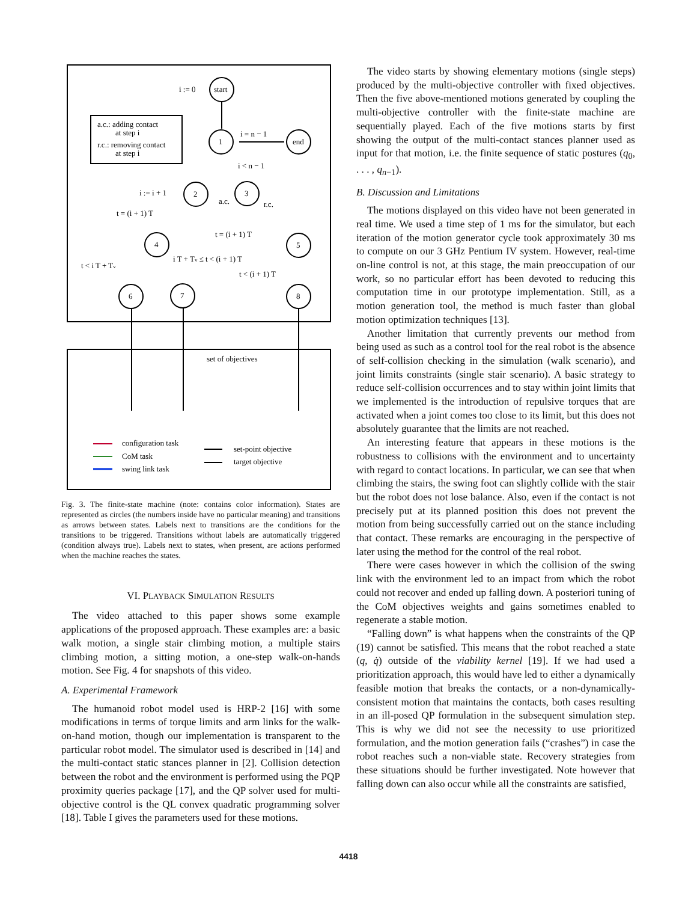a.c.: adding contact
at step i
r.c.: removing contact
at step i
start
1
end
2
3
4
5
6
7
8
i := 0
i = n − 1
i < n − 1
i := i + 1
a.c.
r.c.
t = (i + 1) T
t = (i + 1) T
t < i T + Tv
i T + Tv ≤ t < (i + 1) T
t < (i + 1) T
set of objectives
configuration task
CoM task
swing link task
set-point objective
target objective
Fig. 3. The finite-state machine (note: contains color information). States are represented as circles (the numbers inside have no particular meaning) and transitions as arrows between states. Labels next to transitions are the conditions for the transitions to be triggered. Transitions without labels are automatically triggered (condition always true). Labels next to states, when present, are actions performed when the machine reaches the states.
VI. PLAYBACK SIMULATION RESULTS
The video attached to this paper shows some example applications of the proposed approach. These examples are: a basic walk motion, a single stair climbing motion, a multiple stairs climbing motion, a sitting motion, a one-step walk-on-hands motion. See Fig. 4 for snapshots of this video.
A. Experimental Framework
The humanoid robot model used is HRP-2 [16] with some modifications in terms of torque limits and arm links for the walk-on-hand motion, though our implementation is transparent to the particular robot model. The simulator used is described in [14] and the multi-contact static stances planner in [2]. Collision detection between the robot and the environment is performed using the PQP proximity queries package [17], and the QP solver used for multi-objective control is the QL convex quadratic programming solver [18]. Table I gives the parameters used for these motions.
The video starts by showing elementary motions (single steps) produced by the multi-objective controller with fixed objectives. Then the five above-mentioned motions generated by coupling the multi-objective controller with the finite-state machine are sequentially played. Each of the five motions starts by first showing the output of the multi-contact stances planner used as input for that motion, i.e. the finite sequence of static postures (q<sub>0</sub>, . . . , q<sub>n−1</sub>).
B. Discussion and Limitations
The motions displayed on this video have not been generated in real time. We used a time step of 1 ms for the simulator, but each iteration of the motion generator cycle took approximately 30 ms to compute on our 3 GHz Pentium IV system. However, real-time on-line control is not, at this stage, the main preoccupation of our work, so no particular effort has been devoted to reducing this computation time in our prototype implementation. Still, as a motion generation tool, the method is much faster than global motion optimization techniques [13].
Another limitation that currently prevents our method from being used as such as a control tool for the real robot is the absence of self-collision checking in the simulation (walk scenario), and joint limits constraints (single stair scenario). A basic strategy to reduce self-collision occurrences and to stay within joint limits that we implemented is the introduction of repulsive torques that are activated when a joint comes too close to its limit, but this does not absolutely guarantee that the limits are not reached.
An interesting feature that appears in these motions is the robustness to collisions with the environment and to uncertainty with regard to contact locations. In particular, we can see that when climbing the stairs, the swing foot can slightly collide with the stair but the robot does not lose balance. Also, even if the contact is not precisely put at its planned position this does not prevent the motion from being successfully carried out on the stance including that contact. These remarks are encouraging in the perspective of later using the method for the control of the real robot.
There were cases however in which the collision of the swing link with the environment led to an impact from which the robot could not recover and ended up falling down. A posteriori tuning of the CoM objectives weights and gains sometimes enabled to regenerate a stable motion.
“Falling down” is what happens when the constraints of the QP (19) cannot be satisfied. This means that the robot reached a state (q, q̇) outside of the viability kernel [19]. If we had used a prioritization approach, this would have led to either a dynamically feasible motion that breaks the contacts, or a non-dynamically-consistent motion that maintains the contacts, both cases resulting in an ill-posed QP formulation in the subsequent simulation step. This is why we did not see the necessity to use prioritized formulation, and the motion generation fails (“crashes”) in case the robot reaches such a non-viable state. Recovery strategies from these situations should be further investigated. Note however that falling down can also occur while all the constraints are satisfied,
4418